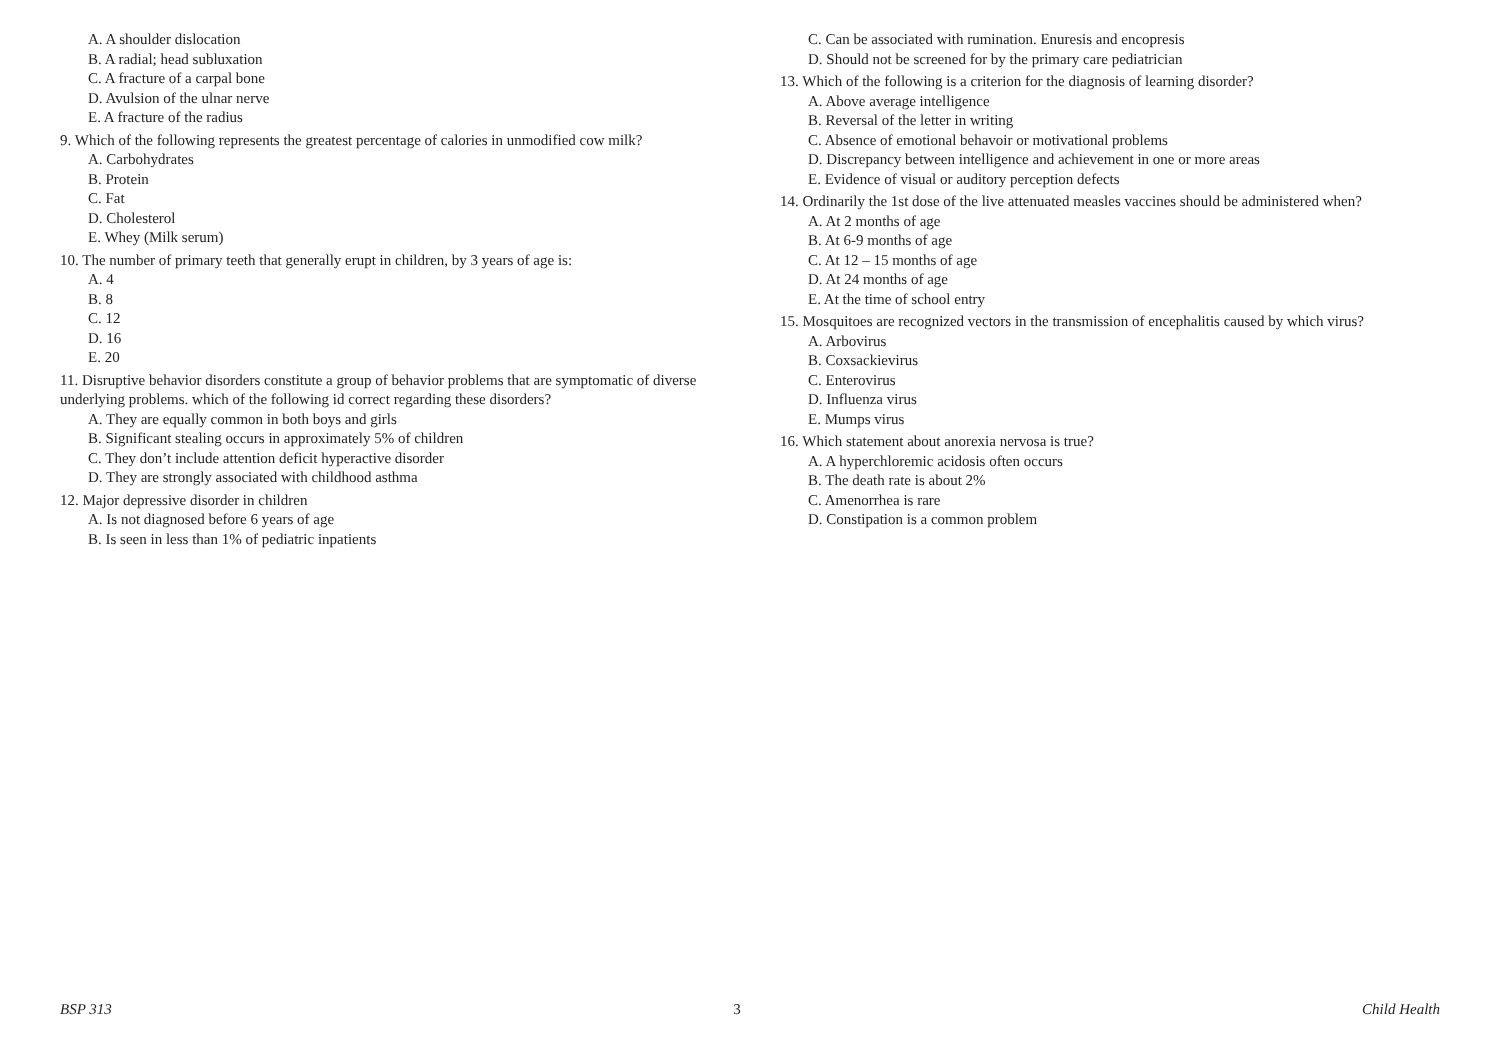A. A shoulder dislocation
B. A radial; head subluxation
C. A fracture of a carpal bone
D. Avulsion of the ulnar nerve
E. A fracture of the radius
9. Which of the following represents the greatest percentage of calories in unmodified cow milk?
A. Carbohydrates
B. Protein
C. Fat
D. Cholesterol
E. Whey (Milk serum)
10. The number of primary teeth that generally erupt in children, by 3 years of age is:
A. 4
B. 8
C. 12
D. 16
E. 20
11. Disruptive behavior disorders constitute a group of behavior problems that are symptomatic of diverse underlying problems. which of the following id correct regarding these disorders?
A. They are equally common in both boys and girls
B. Significant stealing occurs in approximately 5% of children
C. They don’t include attention deficit hyperactive disorder
D. They are strongly associated with childhood asthma
12. Major depressive disorder in children
A. Is not diagnosed before 6 years of age
B. Is seen in less than 1% of pediatric inpatients
C. Can be associated with rumination. Enuresis and encopresis
D. Should not be screened for by the primary care pediatrician
13. Which of the following is a criterion for the diagnosis of learning disorder?
A. Above average intelligence
B. Reversal of the letter in writing
C. Absence of emotional behavoir or motivational problems
D. Discrepancy between intelligence and achievement in one or more areas
E. Evidence of visual or auditory perception defects
14. Ordinarily the 1st dose of the live attenuated measles vaccines should be administered when?
A. At 2 months of age
B. At 6-9 months of age
C. At 12 – 15 months of age
D. At 24 months of age
E. At the time of school entry
15. Mosquitoes are recognized vectors in the transmission of encephalitis caused by which virus?
A. Arbovirus
B. Coxsackievirus
C. Enterovirus
D. Influenza virus
E. Mumps virus
16. Which statement about anorexia nervosa is true?
A. A hyperchloremic acidosis often occurs
B. The death rate is about 2%
C. Amenorrhea is rare
D. Constipation is a common problem
BSP 313 3 Child Health